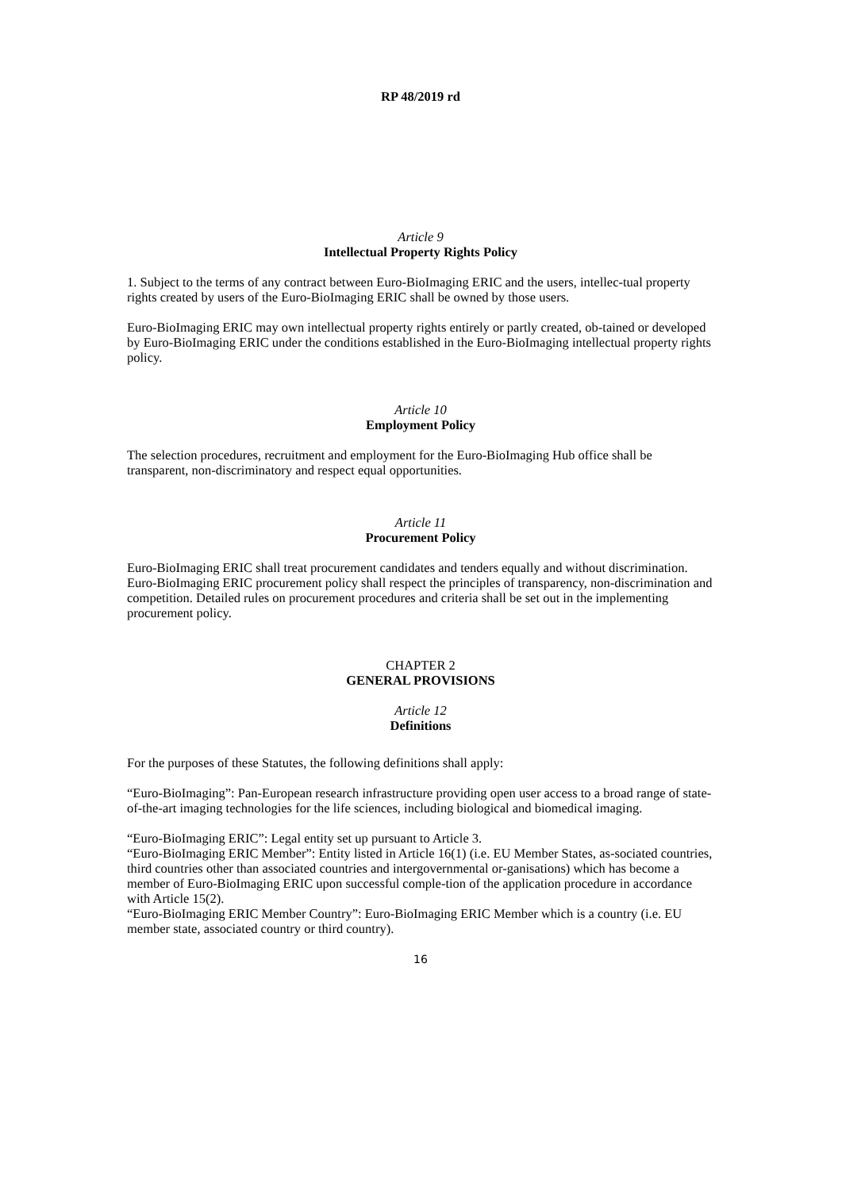RP 48/2019 rd
Article 9
Intellectual Property Rights Policy
1. Subject to the terms of any contract between Euro-BioImaging ERIC and the users, intellec-tual property rights created by users of the Euro-BioImaging ERIC shall be owned by those users.
Euro-BioImaging ERIC may own intellectual property rights entirely or partly created, ob-tained or developed by Euro-BioImaging ERIC under the conditions established in the Euro-BioImaging intellectual property rights policy.
Article 10
Employment Policy
The selection procedures, recruitment and employment for the Euro-BioImaging Hub office shall be transparent, non-discriminatory and respect equal opportunities.
Article 11
Procurement Policy
Euro-BioImaging ERIC shall treat procurement candidates and tenders equally and without discrimination. Euro-BioImaging ERIC procurement policy shall respect the principles of transparency, non-discrimination and competition. Detailed rules on procurement procedures and criteria shall be set out in the implementing procurement policy.
CHAPTER 2
GENERAL PROVISIONS
Article 12
Definitions
For the purposes of these Statutes, the following definitions shall apply:
“Euro-BioImaging”: Pan-European research infrastructure providing open user access to a broad range of state-of-the-art imaging technologies for the life sciences, including biological and biomedical imaging.
“Euro-BioImaging ERIC”: Legal entity set up pursuant to Article 3.
“Euro-BioImaging ERIC Member”: Entity listed in Article 16(1) (i.e. EU Member States, as-sociated countries, third countries other than associated countries and intergovernmental or-ganisations) which has become a member of Euro-BioImaging ERIC upon successful comple-tion of the application procedure in accordance with Article 15(2).
“Euro-BioImaging ERIC Member Country”: Euro-BioImaging ERIC Member which is a country (i.e. EU member state, associated country or third country).
16